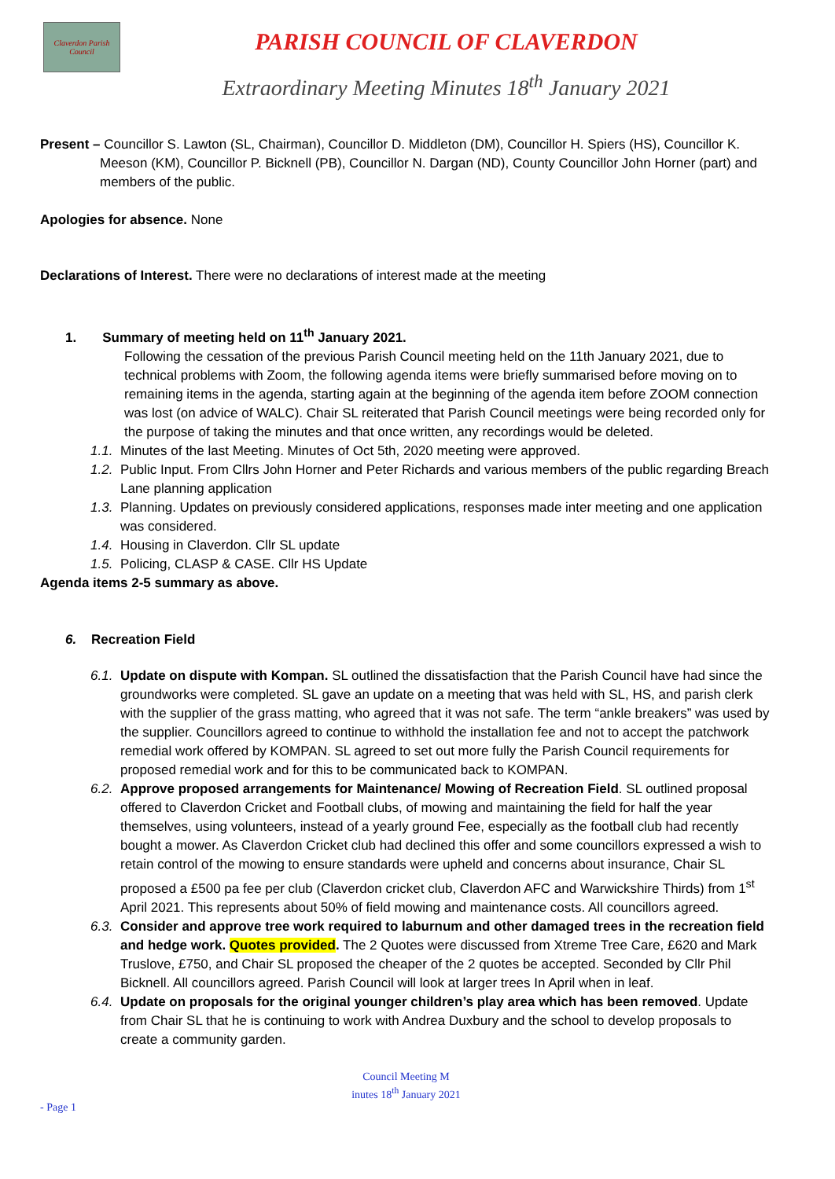Claverdon Parish Council
PARISH COUNCIL OF CLAVERDON
Extraordinary Meeting Minutes 18<sup>th</sup> January 2021
Present – Councillor S. Lawton (SL, Chairman), Councillor D. Middleton (DM), Councillor H. Spiers (HS), Councillor K. Meeson (KM), Councillor P. Bicknell (PB), Councillor N. Dargan (ND), County Councillor John Horner (part) and members of the public.
Apologies for absence. None
Declarations of Interest. There were no declarations of interest made at the meeting
1. Summary of meeting held on 11<sup>th</sup> January 2021.
Following the cessation of the previous Parish Council meeting held on the 11th January 2021, due to technical problems with Zoom, the following agenda items were briefly summarised before moving on to remaining items in the agenda, starting again at the beginning of the agenda item before ZOOM connection was lost (on advice of WALC). Chair SL reiterated that Parish Council meetings were being recorded only for the purpose of taking the minutes and that once written, any recordings would be deleted.
1.1. Minutes of the last Meeting. Minutes of Oct 5th, 2020 meeting were approved.
1.2. Public Input. From Cllrs John Horner and Peter Richards and various members of the public regarding Breach Lane planning application
1.3. Planning. Updates on previously considered applications, responses made inter meeting and one application was considered.
1.4. Housing in Claverdon. Cllr SL update
1.5. Policing, CLASP & CASE. Cllr HS Update
Agenda items 2-5 summary as above.
6. Recreation Field
6.1. Update on dispute with Kompan. SL outlined the dissatisfaction that the Parish Council have had since the groundworks were completed. SL gave an update on a meeting that was held with SL, HS, and parish clerk with the supplier of the grass matting, who agreed that it was not safe. The term “ankle breakers” was used by the supplier. Councillors agreed to continue to withhold the installation fee and not to accept the patchwork remedial work offered by KOMPAN. SL agreed to set out more fully the Parish Council requirements for proposed remedial work and for this to be communicated back to KOMPAN.
6.2. Approve proposed arrangements for Maintenance/ Mowing of Recreation Field. SL outlined proposal offered to Claverdon Cricket and Football clubs, of mowing and maintaining the field for half the year themselves, using volunteers, instead of a yearly ground Fee, especially as the football club had recently bought a mower. As Claverdon Cricket club had declined this offer and some councillors expressed a wish to retain control of the mowing to ensure standards were upheld and concerns about insurance, Chair SL proposed a £500 pa fee per club (Claverdon cricket club, Claverdon AFC and Warwickshire Thirds) from 1<sup>st</sup> April 2021. This represents about 50% of field mowing and maintenance costs. All councillors agreed.
6.3. Consider and approve tree work required to laburnum and other damaged trees in the recreation field and hedge work. Quotes provided. The 2 Quotes were discussed from Xtreme Tree Care, £620 and Mark Truslove, £750, and Chair SL proposed the cheaper of the 2 quotes be accepted. Seconded by Cllr Phil Bicknell. All councillors agreed. Parish Council will look at larger trees In April when in leaf.
6.4. Update on proposals for the original younger children’s play area which has been removed. Update from Chair SL that he is continuing to work with Andrea Duxbury and the school to develop proposals to create a community garden.
Council Meeting M
inutes 18<sup>th</sup> January 2021
- Page 1